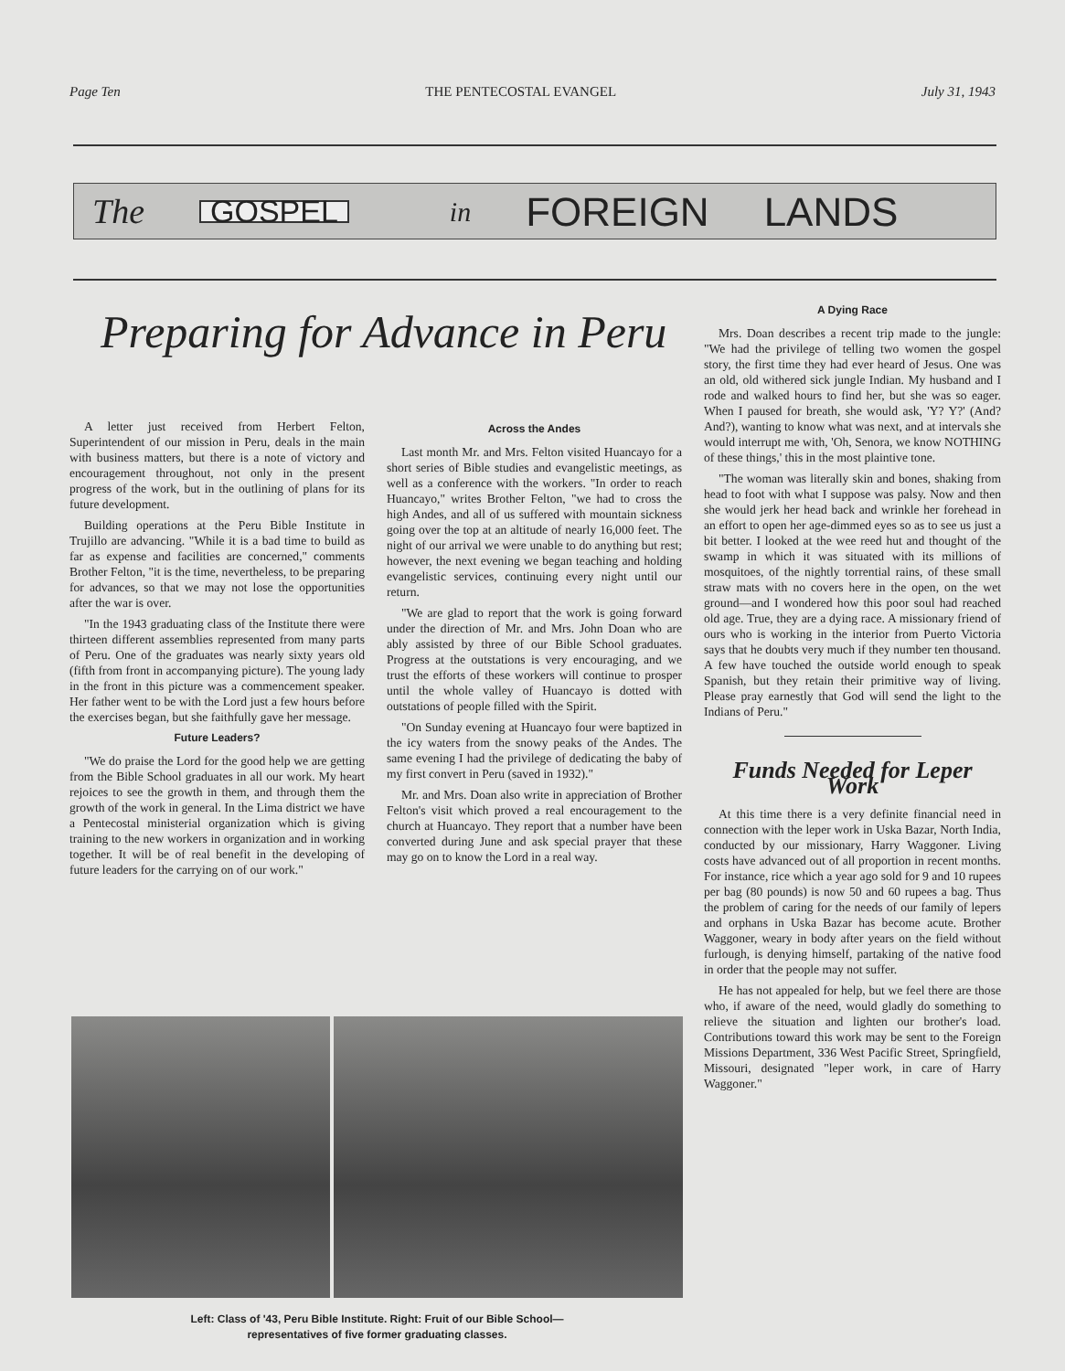Page Ten THE PENTECOSTAL EVANGEL July 31, 1943
The GOSPEL in FOREIGN LANDS
Preparing for Advance in Peru
A letter just received from Herbert Felton, Superintendent of our mission in Peru, deals in the main with business matters, but there is a note of victory and encouragement throughout, not only in the present progress of the work, but in the outlining of plans for its future development.
Building operations at the Peru Bible Institute in Trujillo are advancing. "While it is a bad time to build as far as expense and facilities are concerned," comments Brother Felton, "it is the time, nevertheless, to be preparing for advances, so that we may not lose the opportunities after the war is over.
"In the 1943 graduating class of the Institute there were thirteen different assemblies represented from many parts of Peru. One of the graduates was nearly sixty years old (fifth from front in accompanying picture). The young lady in the front in this picture was a commencement speaker. Her father went to be with the Lord just a few hours before the exercises began, but she faithfully gave her message.
Future Leaders?
"We do praise the Lord for the good help we are getting from the Bible School graduates in all our work. My heart rejoices to see the growth in them, and through them the growth of the work in general. In the Lima district we have a Pentecostal ministerial organization which is giving training to the new workers in organization and in working together. It will be of real benefit in the developing of future leaders for the carrying on of our work."
Across the Andes
Last month Mr. and Mrs. Felton visited Huancayo for a short series of Bible studies and evangelistic meetings, as well as a conference with the workers. "In order to reach Huancayo," writes Brother Felton, "we had to cross the high Andes, and all of us suffered with mountain sickness going over the top at an altitude of nearly 16,000 feet. The night of our arrival we were unable to do anything but rest; however, the next evening we began teaching and holding evangelistic services, continuing every night until our return.
"We are glad to report that the work is going forward under the direction of Mr. and Mrs. John Doan who are ably assisted by three of our Bible School graduates. Progress at the outstations is very encouraging, and we trust the efforts of these workers will continue to prosper until the whole valley of Huancayo is dotted with outstations of people filled with the Spirit.
"On Sunday evening at Huancayo four were baptized in the icy waters from the snowy peaks of the Andes. The same evening I had the privilege of dedicating the baby of my first convert in Peru (saved in 1932)."
Mr. and Mrs. Doan also write in appreciation of Brother Felton's visit which proved a real encouragement to the church at Huancayo. They report that a number have been converted during June and ask special prayer that these may go on to know the Lord in a real way.
A Dying Race
Mrs. Doan describes a recent trip made to the jungle: "We had the privilege of telling two women the gospel story, the first time they had ever heard of Jesus. One was an old, old withered sick jungle Indian. My husband and I rode and walked hours to find her, but she was so eager. When I paused for breath, she would ask, 'Y? Y?' (And? And?), wanting to know what was next, and at intervals she would interrupt me with, 'Oh, Senora, we know NOTHING of these things,' this in the most plaintive tone.
"The woman was literally skin and bones, shaking from head to foot with what I suppose was palsy. Now and then she would jerk her head back and wrinkle her forehead in an effort to open her age-dimmed eyes so as to see us just a bit better. I looked at the wee reed hut and thought of the swamp in which it was situated with its millions of mosquitoes, of the nightly torrential rains, of these small straw mats with no covers here in the open, on the wet ground—and I wondered how this poor soul had reached old age. True, they are a dying race. A missionary friend of ours who is working in the interior from Puerto Victoria says that he doubts very much if they number ten thousand. A few have touched the outside world enough to speak Spanish, but they retain their primitive way of living. Please pray earnestly that God will send the light to the Indians of Peru."
Funds Needed for Leper Work
At this time there is a very definite financial need in connection with the leper work in Uska Bazar, North India, conducted by our missionary, Harry Waggoner. Living costs have advanced out of all proportion in recent months. For instance, rice which a year ago sold for 9 and 10 rupees per bag (80 pounds) is now 50 and 60 rupees a bag. Thus the problem of caring for the needs of our family of lepers and orphans in Uska Bazar has become acute. Brother Waggoner, weary in body after years on the field without furlough, is denying himself, partaking of the native food in order that the people may not suffer.
He has not appealed for help, but we feel there are those who, if aware of the need, would gladly do something to relieve the situation and lighten our brother's load. Contributions toward this work may be sent to the Foreign Missions Department, 336 West Pacific Street, Springfield, Missouri, designated "leper work, in care of Harry Waggoner."
Left: Class of '43, Peru Bible Institute. Right: Fruit of our Bible School—
representatives of five former graduating classes.